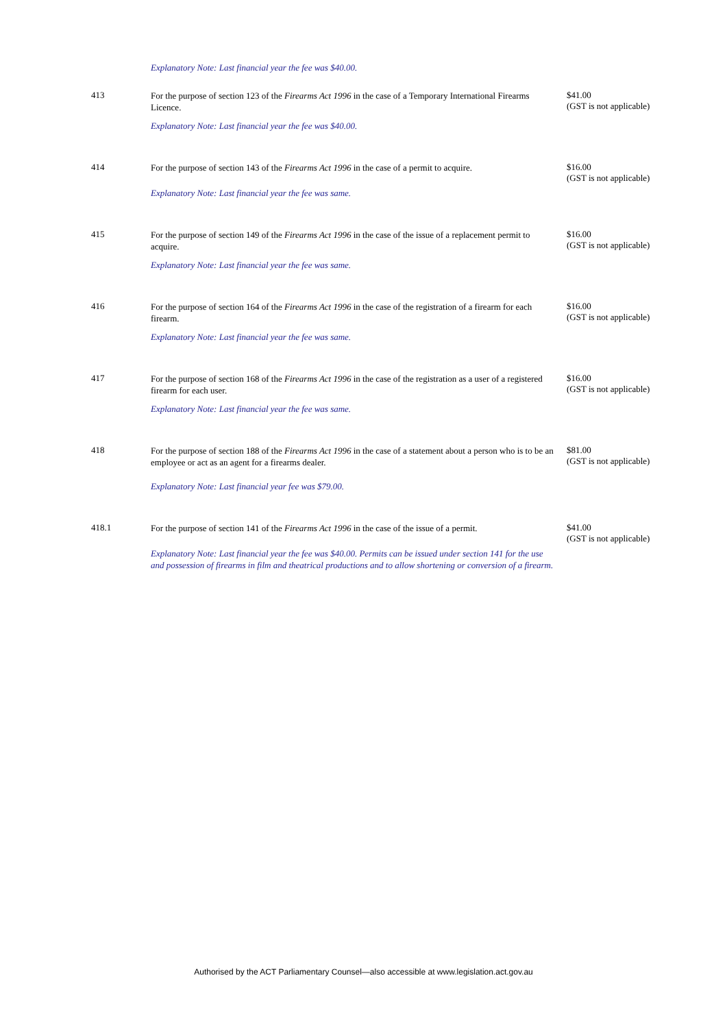Explanatory Note: Last financial year the fee was $40.00.
| 413 | For the purpose of section 123 of the Firearms Act 1996 in the case of a Temporary International Firearms Licence. Explanatory Note: Last financial year the fee was $40.00. | $41.00 (GST is not applicable) |
| 414 | For the purpose of section 143 of the Firearms Act 1996 in the case of a permit to acquire. Explanatory Note: Last financial year the fee was same. | $16.00 (GST is not applicable) |
| 415 | For the purpose of section 149 of the Firearms Act 1996 in the case of the issue of a replacement permit to acquire. Explanatory Note: Last financial year the fee was same. | $16.00 (GST is not applicable) |
| 416 | For the purpose of section 164 of the Firearms Act 1996 in the case of the registration of a firearm for each firearm. Explanatory Note: Last financial year the fee was same. | $16.00 (GST is not applicable) |
| 417 | For the purpose of section 168 of the Firearms Act 1996 in the case of the registration as a user of a registered firearm for each user. Explanatory Note: Last financial year the fee was same. | $16.00 (GST is not applicable) |
| 418 | For the purpose of section 188 of the Firearms Act 1996 in the case of a statement about a person who is to be an employee or act as an agent for a firearms dealer. Explanatory Note: Last financial year fee was $79.00. | $81.00 (GST is not applicable) |
| 418.1 | For the purpose of section 141 of the Firearms Act 1996 in the case of the issue of a permit. Explanatory Note: Last financial year the fee was $40.00. Permits can be issued under section 141 for the use and possession of firearms in film and theatrical productions and to allow shortening or conversion of a firearm. | $41.00 (GST is not applicable) |
Authorised by the ACT Parliamentary Counsel—also accessible at www.legislation.act.gov.au